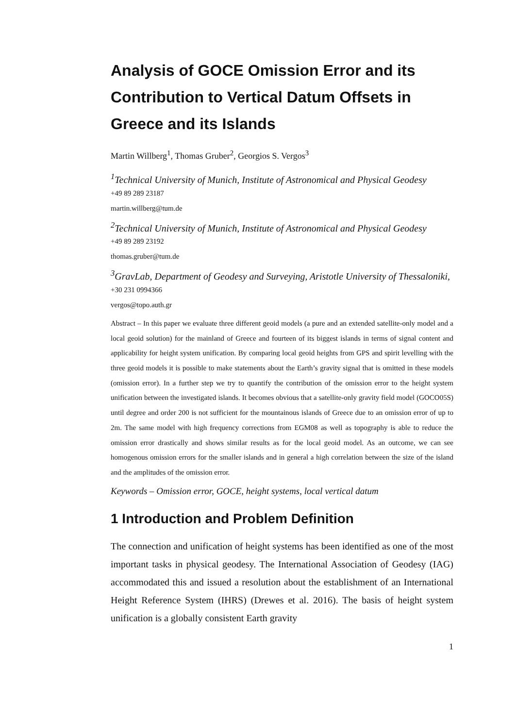Analysis of GOCE Omission Error and its Contribution to Vertical Datum Offsets in Greece and its Islands
Martin Willberg<sup>1</sup>, Thomas Gruber<sup>2</sup>, Georgios S. Vergos<sup>3</sup>
<sup>1</sup> Technical University of Munich, Institute of Astronomical and Physical Geodesy
+49 89 289 23187
martin.willberg@tum.de
<sup>2</sup> Technical University of Munich, Institute of Astronomical and Physical Geodesy
+49 89 289 23192
thomas.gruber@tum.de
<sup>3</sup> GravLab, Department of Geodesy and Surveying, Aristotle University of Thessaloniki,
+30 231 0994366
vergos@topo.auth.gr
Abstract – In this paper we evaluate three different geoid models (a pure and an extended satellite-only model and a local geoid solution) for the mainland of Greece and fourteen of its biggest islands in terms of signal content and applicability for height system unification. By comparing local geoid heights from GPS and spirit levelling with the three geoid models it is possible to make statements about the Earth’s gravity signal that is omitted in these models (omission error). In a further step we try to quantify the contribution of the omission error to the height system unification between the investigated islands. It becomes obvious that a satellite-only gravity field model (GOCO05S) until degree and order 200 is not sufficient for the mountainous islands of Greece due to an omission error of up to 2m. The same model with high frequency corrections from EGM08 as well as topography is able to reduce the omission error drastically and shows similar results as for the local geoid model. As an outcome, we can see homogenous omission errors for the smaller islands and in general a high correlation between the size of the island and the amplitudes of the omission error.
Keywords – Omission error, GOCE, height systems, local vertical datum
1 Introduction and Problem Definition
The connection and unification of height systems has been identified as one of the most important tasks in physical geodesy. The International Association of Geodesy (IAG) accommodated this and issued a resolution about the establishment of an International Height Reference System (IHRS) (Drewes et al. 2016). The basis of height system unification is a globally consistent Earth gravity
1